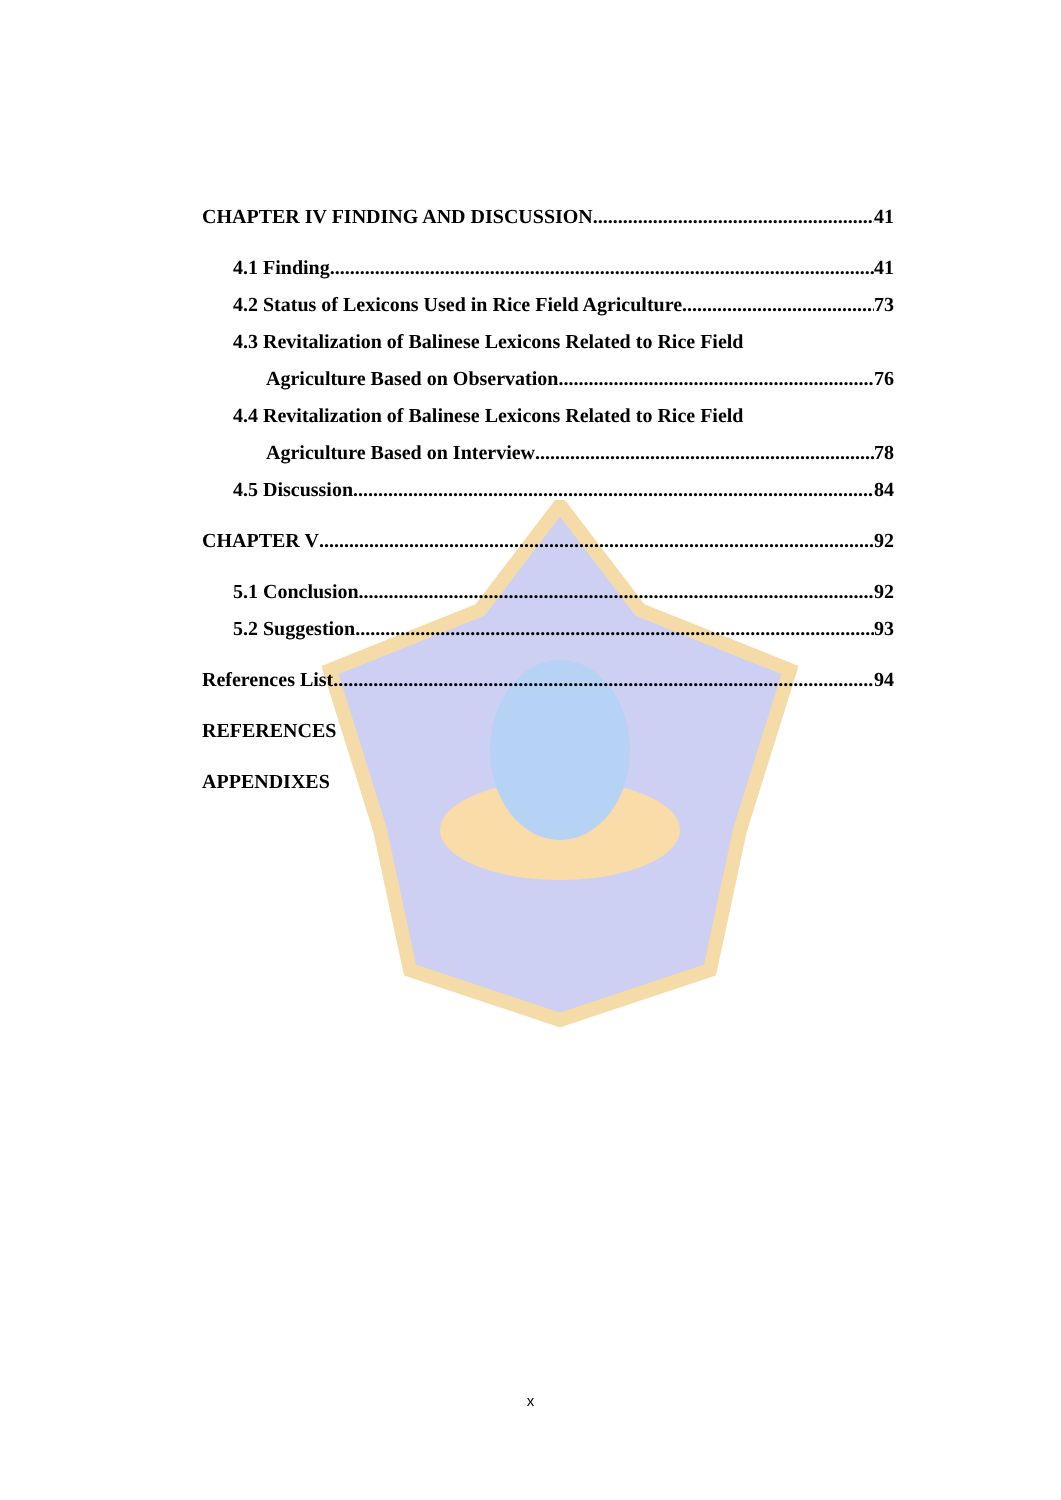CHAPTER IV FINDING AND DISCUSSION 41
4.1 Finding 41
4.2 Status of Lexicons Used in Rice Field Agriculture 73
4.3 Revitalization of Balinese Lexicons Related to Rice Field
Agriculture Based on Observation 76
4.4 Revitalization of Balinese Lexicons Related to Rice Field
Agriculture Based on Interview 78
4.5 Discussion 84
CHAPTER V 92
5.1 Conclusion 92
5.2 Suggestion 93
References List 94
REFERENCES
APPENDIXES
x